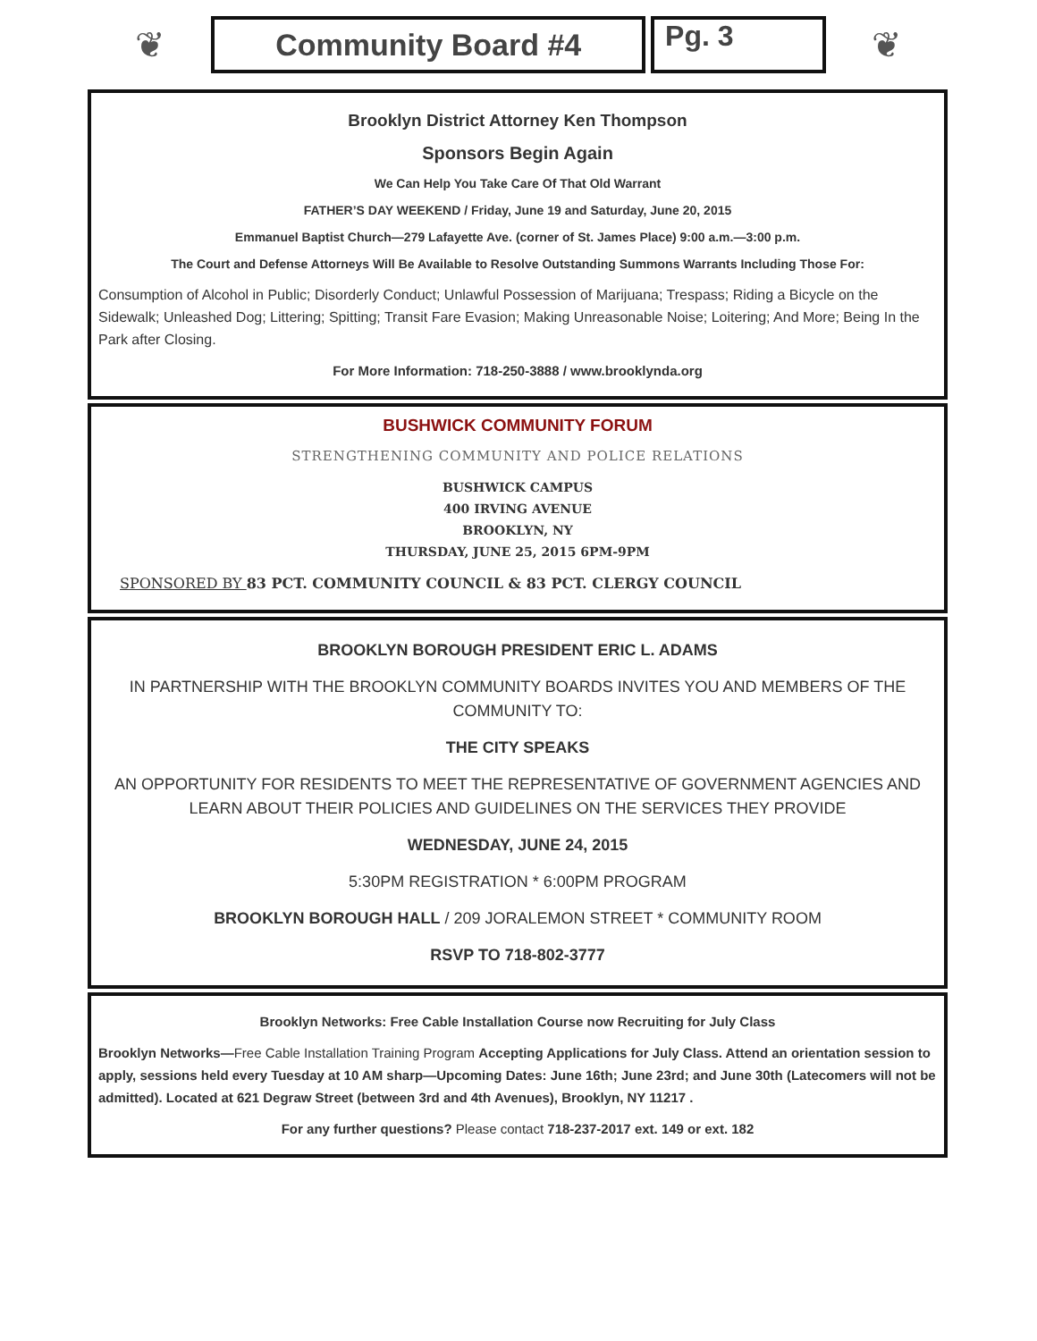❦
Community Board #4 Pg. 3
❦
Brooklyn District Attorney Ken Thompson
Sponsors Begin Again
We Can Help You Take Care Of That Old Warrant
FATHER’S DAY WEEKEND / Friday, June 19 and Saturday, June 20, 2015
Emmanuel Baptist Church—279 Lafayette Ave. (corner of St. James Place) 9:00 a.m.—3:00 p.m.
The Court and Defense Attorneys Will Be Available to Resolve Outstanding Summons Warrants Including Those For:
Consumption of Alcohol in Public; Disorderly Conduct; Unlawful Possession of Marijuana; Trespass; Riding a Bicycle on the Sidewalk; Unleashed Dog; Littering; Spitting; Transit Fare Evasion; Making Unreasonable Noise; Loitering; And More; Being In the Park after Closing.
For More Information: 718-250-3888 / www.brooklynda.org
BUSHWICK COMMUNITY FORUM
STRENGTHENING COMMUNITY AND POLICE RELATIONS
BUSHWICK CAMPUS
400 IRVING AVENUE
BROOKLYN, NY
THURSDAY, JUNE 25, 2015 6PM-9PM
SPONSORED BY 83 PCT. COMMUNITY COUNCIL & 83 PCT. CLERGY COUNCIL
BROOKLYN BOROUGH PRESIDENT ERIC L. ADAMS
IN PARTNERSHIP WITH THE BROOKLYN COMMUNITY BOARDS INVITES YOU AND MEMBERS OF THE COMMUNITY TO:
THE CITY SPEAKS
AN OPPORTUNITY FOR RESIDENTS TO MEET THE REPRESENTATIVE OF GOVERNMENT AGENCIES AND LEARN ABOUT THEIR POLICIES AND GUIDELINES ON THE SERVICES THEY PROVIDE
WEDNESDAY, JUNE 24, 2015
5:30PM REGISTRATION * 6:00PM PROGRAM
BROOKLYN BOROUGH HALL / 209 JORALEMON STREET * COMMUNITY ROOM
RSVP TO 718-802-3777
Brooklyn Networks: Free Cable Installation Course now Recruiting for July Class
Brooklyn Networks—Free Cable Installation Training Program Accepting Applications for July Class. Attend an orientation session to apply, sessions held every Tuesday at 10 AM sharp—Upcoming Dates: June 16th; June 23rd; and June 30th (Latecomers will not be admitted). Located at 621 Degraw Street (between 3rd and 4th Avenues), Brooklyn, NY 11217 .
For any further questions? Please contact 718-237-2017 ext. 149 or ext. 182